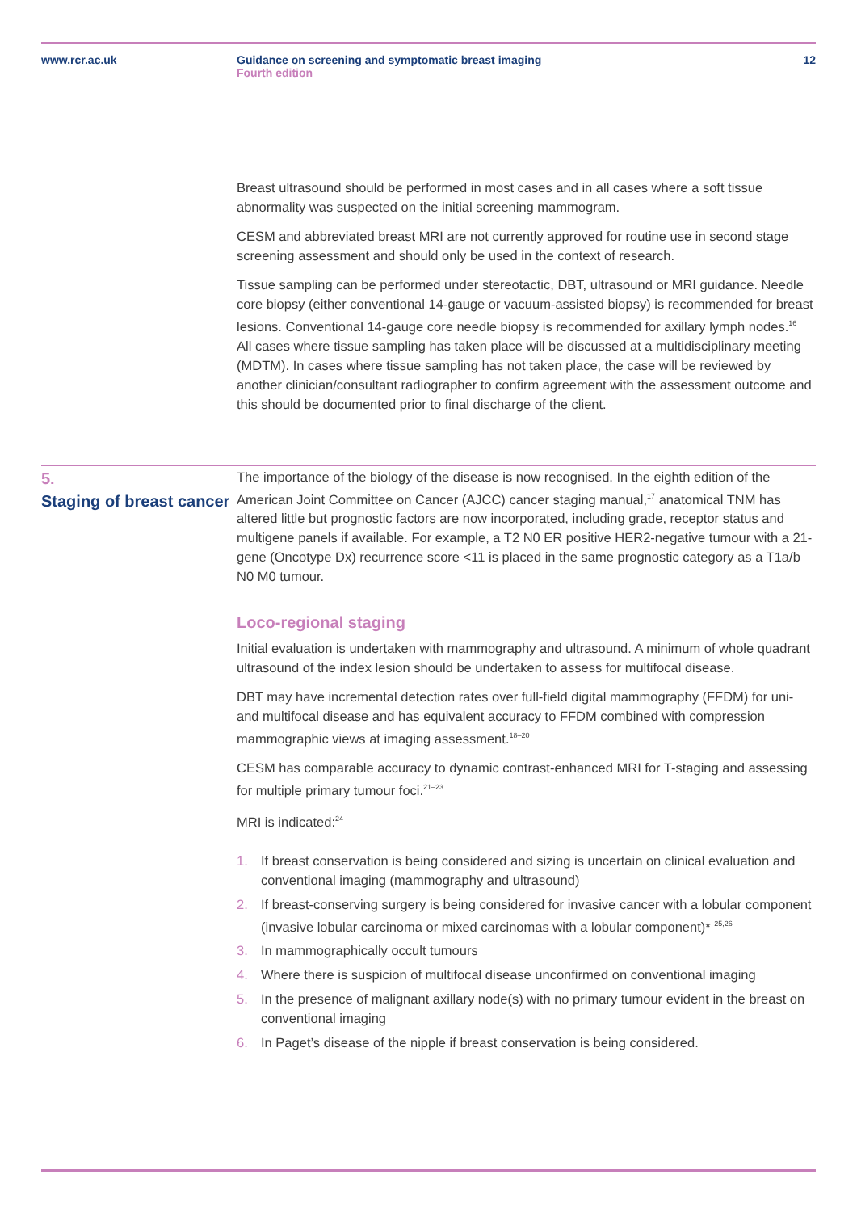www.rcr.ac.uk Guidance on screening and symptomatic breast imaging
Fourth edition
12
Breast ultrasound should be performed in most cases and in all cases where a soft tissue abnormality was suspected on the initial screening mammogram.
CESM and abbreviated breast MRI are not currently approved for routine use in second stage screening assessment and should only be used in the context of research.
Tissue sampling can be performed under stereotactic, DBT, ultrasound or MRI guidance. Needle core biopsy (either conventional 14-gauge or vacuum-assisted biopsy) is recommended for breast lesions. Conventional 14-gauge core needle biopsy is recommended for axillary lymph nodes.<sup>16</sup> All cases where tissue sampling has taken place will be discussed at a multidisciplinary meeting (MDTM). In cases where tissue sampling has not taken place, the case will be reviewed by another clinician/consultant radiographer to confirm agreement with the assessment outcome and this should be documented prior to final discharge of the client.
5.
Staging of breast cancer
The importance of the biology of the disease is now recognised. In the eighth edition of the American Joint Committee on Cancer (AJCC) cancer staging manual,<sup>17</sup> anatomical TNM has altered little but prognostic factors are now incorporated, including grade, receptor status and multigene panels if available. For example, a T2 N0 ER positive HER2-negative tumour with a 21-gene (Oncotype Dx) recurrence score <11 is placed in the same prognostic category as a T1a/b N0 M0 tumour.
Loco-regional staging
Initial evaluation is undertaken with mammography and ultrasound. A minimum of whole quadrant ultrasound of the index lesion should be undertaken to assess for multifocal disease.
DBT may have incremental detection rates over full-field digital mammography (FFDM) for uni- and multifocal disease and has equivalent accuracy to FFDM combined with compression mammographic views at imaging assessment.<sup>18–20</sup>
CESM has comparable accuracy to dynamic contrast-enhanced MRI for T-staging and assessing for multiple primary tumour foci.<sup>21–23</sup>
MRI is indicated:<sup>24</sup>
1. If breast conservation is being considered and sizing is uncertain on clinical evaluation and conventional imaging (mammography and ultrasound)
2. If breast-conserving surgery is being considered for invasive cancer with a lobular component (invasive lobular carcinoma or mixed carcinomas with a lobular component)* <sup>25,26</sup>
3. In mammographically occult tumours
4. Where there is suspicion of multifocal disease unconfirmed on conventional imaging
5. In the presence of malignant axillary node(s) with no primary tumour evident in the breast on conventional imaging
6. In Paget’s disease of the nipple if breast conservation is being considered.